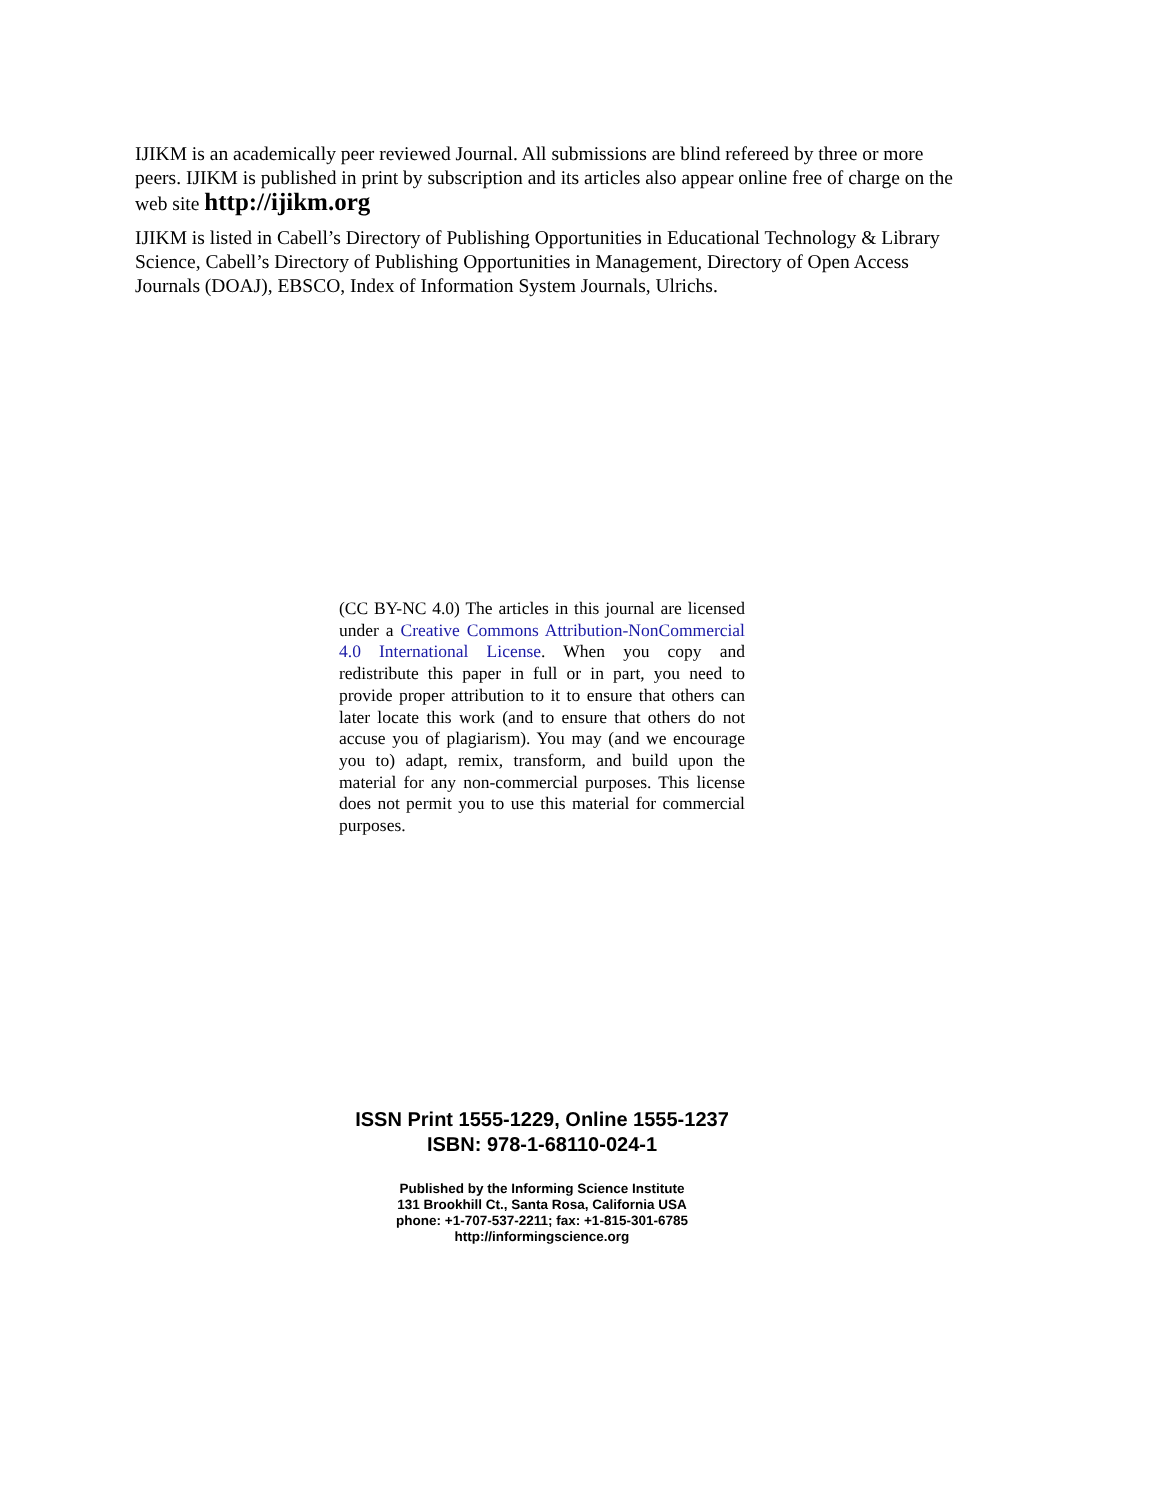IJIKM is an academically peer reviewed Journal. All submissions are blind refereed by three or more peers. IJIKM is published in print by subscription and its articles also appear online free of charge on the web site http://ijikm.org
IJIKM is listed in Cabell’s Directory of Publishing Opportunities in Educational Technology & Library Science, Cabell’s Directory of Publishing Opportunities in Management, Directory of Open Access Journals (DOAJ), EBSCO, Index of Information System Journals, Ulrichs.
(CC BY-NC 4.0) The articles in this journal are licensed under a Creative Commons Attribution-NonCommercial 4.0 International License. When you copy and redistribute this paper in full or in part, you need to provide proper attribution to it to ensure that others can later locate this work (and to ensure that others do not accuse you of plagiarism). You may (and we encourage you to) adapt, remix, transform, and build upon the material for any non-commercial purposes. This license does not permit you to use this material for commercial purposes.
ISSN Print 1555-1229, Online 1555-1237
ISBN: 978-1-68110-024-1
Published by the Informing Science Institute
131 Brookhill Ct., Santa Rosa, California USA
phone: +1-707-537-2211; fax: +1-815-301-6785
http://informingscience.org